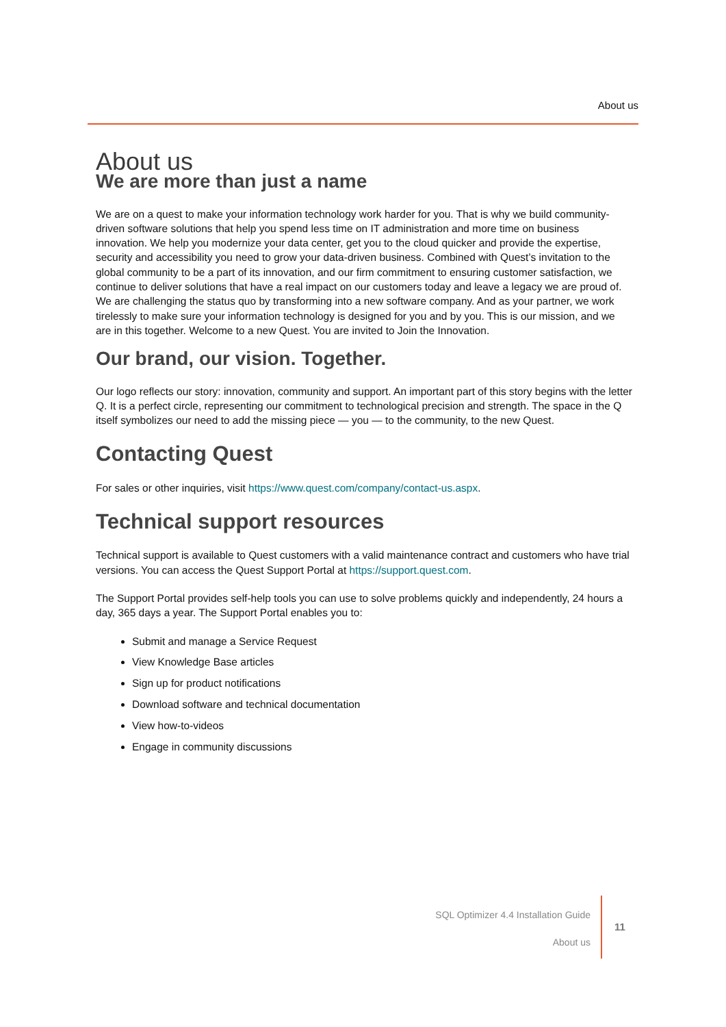About us
About us
We are more than just a name
We are on a quest to make your information technology work harder for you. That is why we build community-driven software solutions that help you spend less time on IT administration and more time on business innovation. We help you modernize your data center, get you to the cloud quicker and provide the expertise, security and accessibility you need to grow your data-driven business. Combined with Quest’s invitation to the global community to be a part of its innovation, and our firm commitment to ensuring customer satisfaction, we continue to deliver solutions that have a real impact on our customers today and leave a legacy we are proud of. We are challenging the status quo by transforming into a new software company. And as your partner, we work tirelessly to make sure your information technology is designed for you and by you. This is our mission, and we are in this together. Welcome to a new Quest. You are invited to Join the Innovation.
Our brand, our vision. Together.
Our logo reflects our story: innovation, community and support. An important part of this story begins with the letter Q. It is a perfect circle, representing our commitment to technological precision and strength. The space in the Q itself symbolizes our need to add the missing piece — you — to the community, to the new Quest.
Contacting Quest
For sales or other inquiries, visit https://www.quest.com/company/contact-us.aspx.
Technical support resources
Technical support is available to Quest customers with a valid maintenance contract and customers who have trial versions. You can access the Quest Support Portal at https://support.quest.com.
The Support Portal provides self-help tools you can use to solve problems quickly and independently, 24 hours a day, 365 days a year. The Support Portal enables you to:
Submit and manage a Service Request
View Knowledge Base articles
Sign up for product notifications
Download software and technical documentation
View how-to-videos
Engage in community discussions
SQL Optimizer 4.4 Installation Guide
About us
11